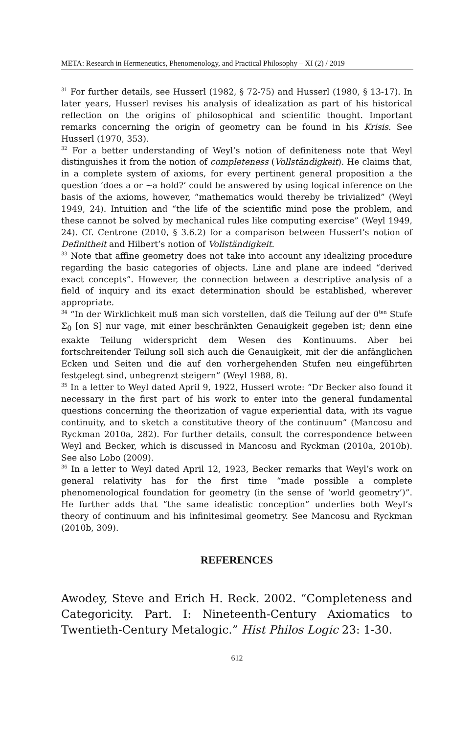META: Research in Hermeneutics, Phenomenology, and Practical Philosophy – XI (2) / 2019
<sup>31</sup> For further details, see Husserl (1982, § 72-75) and Husserl (1980, § 13-17). In later years, Husserl revises his analysis of idealization as part of his historical reflection on the origins of philosophical and scientific thought. Important remarks concerning the origin of geometry can be found in his Krisis. See Husserl (1970, 353).
<sup>32</sup> For a better understanding of Weyl’s notion of definiteness note that Weyl distinguishes it from the notion of completeness (Vollständigkeit). He claims that, in a complete system of axioms, for every pertinent general proposition a the question ‘does a or ~a hold?’ could be answered by using logical inference on the basis of the axioms, however, “mathematics would thereby be trivialized” (Weyl 1949, 24). Intuition and “the life of the scientific mind pose the problem, and these cannot be solved by mechanical rules like computing exercise” (Weyl 1949, 24). Cf. Centrone (2010, § 3.6.2) for a comparison between Husserl’s notion of Definitheit and Hilbert’s notion of Vollständigkeit.
<sup>33</sup> Note that affine geometry does not take into account any idealizing procedure regarding the basic categories of objects. Line and plane are indeed “derived exact concepts”. However, the connection between a descriptive analysis of a field of inquiry and its exact determination should be established, wherever appropriate.
<sup>34</sup> “In der Wirklichkeit muß man sich vorstellen, daß die Teilung auf der 0<sup>ten</sup> Stufe Σ<sub>0</sub> [on S] nur vage, mit einer beschränkten Genauigkeit gegeben ist; denn eine exakte Teilung widerspricht dem Wesen des Kontinuums. Aber bei fortschreitender Teilung soll sich auch die Genauigkeit, mit der die anfänglichen Ecken und Seiten und die auf den vorhergehenden Stufen neu eingeführten festgelegt sind, unbegrenzt steigern” (Weyl 1988, 8).
<sup>35</sup> In a letter to Weyl dated April 9, 1922, Husserl wrote: “Dr Becker also found it necessary in the first part of his work to enter into the general fundamental questions concerning the theorization of vague experiential data, with its vague continuity, and to sketch a constitutive theory of the continuum” (Mancosu and Ryckman 2010a, 282). For further details, consult the correspondence between Weyl and Becker, which is discussed in Mancosu and Ryckman (2010a, 2010b). See also Lobo (2009).
<sup>36</sup> In a letter to Weyl dated April 12, 1923, Becker remarks that Weyl’s work on general relativity has for the first time “made possible a complete phenomenological foundation for geometry (in the sense of ‘world geometry’)”. He further adds that “the same idealistic conception” underlies both Weyl’s theory of continuum and his infinitesimal geometry. See Mancosu and Ryckman (2010b, 309).
REFERENCES
Awodey, Steve and Erich H. Reck. 2002. “Completeness and Categoricity. Part. I: Nineteenth-Century Axiomatics to Twentieth-Century Metalogic.” Hist Philos Logic 23: 1-30.
612